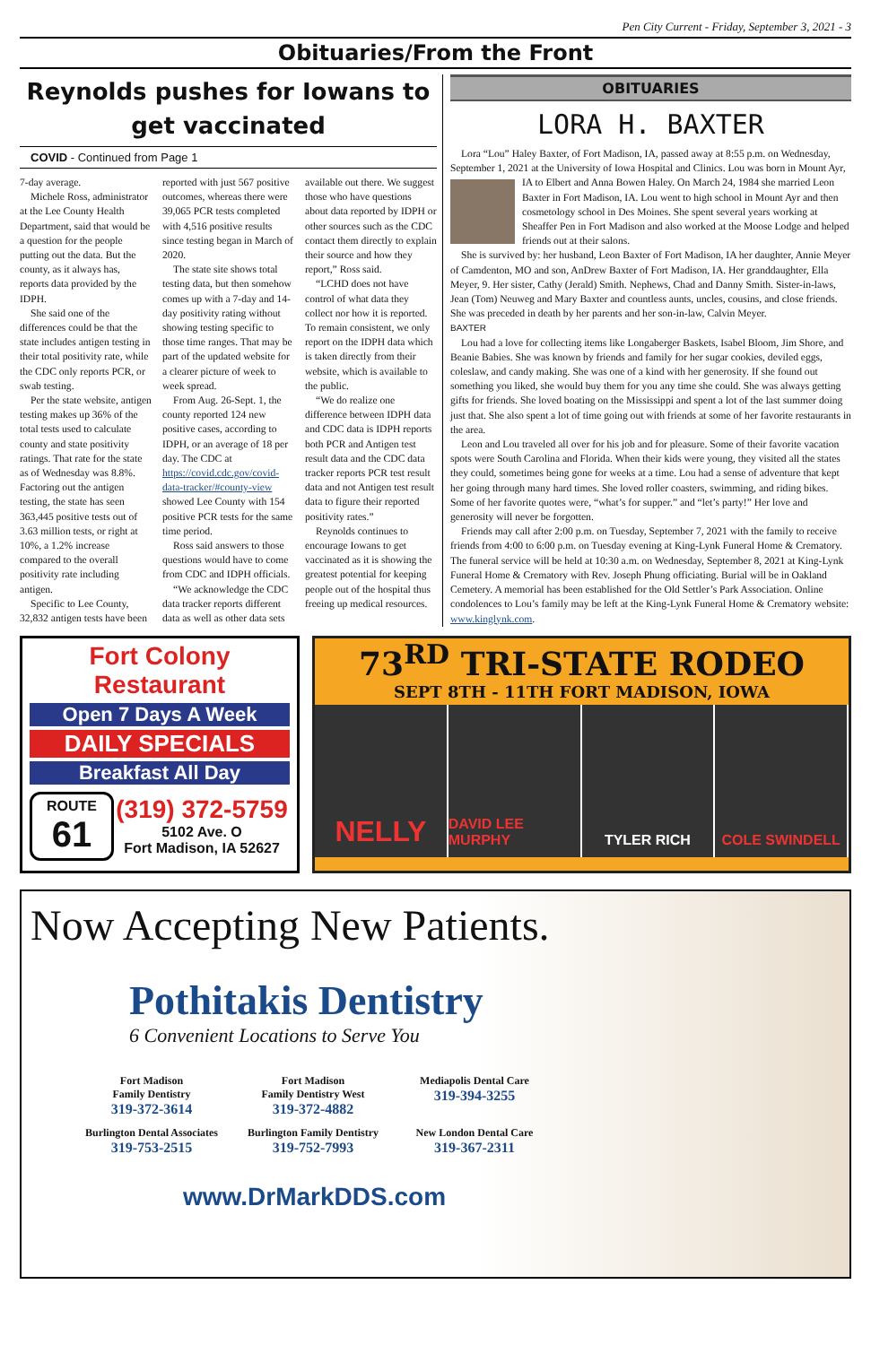Pen City Current - Friday, September 3, 2021 - 3
Obituaries/From the Front
Reynolds pushes for Iowans to get vaccinated
COVID - Continued from Page 1
7-day average.
Michele Ross, administrator at the Lee County Health Department, said that would be a question for the people putting out the data. But the county, as it always has, reports data provided by the IDPH.
She said one of the differences could be that the state includes antigen testing in their total positivity rate, while the CDC only reports PCR, or swab testing.
Per the state website, antigen testing makes up 36% of the total tests used to calculate county and state positivity ratings. That rate for the state as of Wednesday was 8.8%. Factoring out the antigen testing, the state has seen 363,445 positive tests out of 3.63 million tests, or right at 10%, a 1.2% increase compared to the overall positivity rate including antigen.
Specific to Lee County, 32,832 antigen tests have been reported with just 567 positive outcomes, whereas there were 39,065 PCR tests completed with 4,516 positive results since testing began in March of 2020.
The state site shows total testing data, but then somehow comes up with a 7-day and 14-day positivity rating without showing testing specific to those time ranges. That may be part of the updated website for a clearer picture of week to week spread.
From Aug. 26-Sept. 1, the county reported 124 new positive cases, according to IDPH, or an average of 18 per day. The CDC at https://covid.cdc.gov/covid-data-tracker/#county-view showed Lee County with 154 positive PCR tests for the same time period.
Ross said answers to those questions would have to come from CDC and IDPH officials.
“We acknowledge the CDC data tracker reports different data as well as other data sets available out there. We suggest those who have questions about data reported by IDPH or other sources such as the CDC contact them directly to explain their source and how they report,” Ross said.
“LCHD does not have control of what data they collect nor how it is reported. To remain consistent, we only report on the IDPH data which is taken directly from their website, which is available to the public.
“We do realize one difference between IDPH data and CDC data is IDPH reports both PCR and Antigen test result data and the CDC data tracker reports PCR test result data and not Antigen test result data to figure their reported positivity rates.”
Reynolds continues to encourage Iowans to get vaccinated as it is showing the greatest potential for keeping people out of the hospital thus freeing up medical resources.
OBITUARIES
LORA H. BAXTER
Lora “Lou” Haley Baxter, of Fort Madison, IA, passed away at 8:55 p.m. on Wednesday, September 1, 2021 at the University of Iowa Hospital and Clinics. Lou was born in Mount Ayr, IA to Elbert and Anna Bowen Haley. On March 24, 1984 she married Leon Baxter in Fort Madison, IA. Lou went to high school in Mount Ayr and then cosmetology school in Des Moines. She spent several years working at Sheaffer Pen in Fort Madison and also worked at the Moose Lodge and helped friends out at their salons.
She is survived by: her husband, Leon Baxter of Fort Madison, IA her daughter, Annie Meyer of Camdenton, MO and son, AnDrew Baxter of Fort Madison, IA. Her granddaughter, Ella Meyer, 9. Her sister, Cathy (Jerald) Smith. Nephews, Chad and Danny Smith. Sister-in-laws, Jean (Tom) Neuweg and Mary Baxter and countless aunts, uncles, cousins, and close friends. She was preceded in death by her parents and her son-in-law, Calvin Meyer.
BAXTER
Lou had a love for collecting items like Longaberger Baskets, Isabel Bloom, Jim Shore, and Beanie Babies. She was known by friends and family for her sugar cookies, deviled eggs, coleslaw, and candy making. She was one of a kind with her generosity. If she found out something you liked, she would buy them for you any time she could. She was always getting gifts for friends. She loved boating on the Mississippi and spent a lot of the last summer doing just that. She also spent a lot of time going out with friends at some of her favorite restaurants in the area.
Leon and Lou traveled all over for his job and for pleasure. Some of their favorite vacation spots were South Carolina and Florida. When their kids were young, they visited all the states they could, sometimes being gone for weeks at a time. Lou had a sense of adventure that kept her going through many hard times. She loved roller coasters, swimming, and riding bikes. Some of her favorite quotes were, “what’s for supper.” and “let’s party!” Her love and generosity will never be forgotten.
Friends may call after 2:00 p.m. on Tuesday, September 7, 2021 with the family to receive friends from 4:00 to 6:00 p.m. on Tuesday evening at King-Lynk Funeral Home & Crematory. The funeral service will be held at 10:30 a.m. on Wednesday, September 8, 2021 at King-Lynk Funeral Home & Crematory with Rev. Joseph Phung officiating. Burial will be in Oakland Cemetery. A memorial has been established for the Old Settler’s Park Association. Online condolences to Lou’s family may be left at the King-Lynk Funeral Home & Crematory website: www.kinglynk.com.
Fort Colony Restaurant
Open 7 Days A Week
DAILY SPECIALS
Breakfast All Day
ROUTE
61
(319) 372-5759
5102 Ave. O
Fort Madison, IA 52627
73<sup>RD</sup> TRI-STATE RODEO
SEPT 8TH - 11TH FORT MADISON, IOWA
NELLY
DAVID LEE MURPHY TYLER RICH COLE SWINDELL
Now Accepting New Patients.
Pothitakis Dentistry
6 Convenient Locations to Serve You
Fort Madison
Family Dentistry
319-372-3614
Fort Madison
Family Dentistry West
319-372-4882
Mediapolis Dental Care
319-394-3255
Burlington Dental Associates
319-753-2515
Burlington Family Dentistry
319-752-7993
New London Dental Care
319-367-2311
www.DrMarkDDS.com